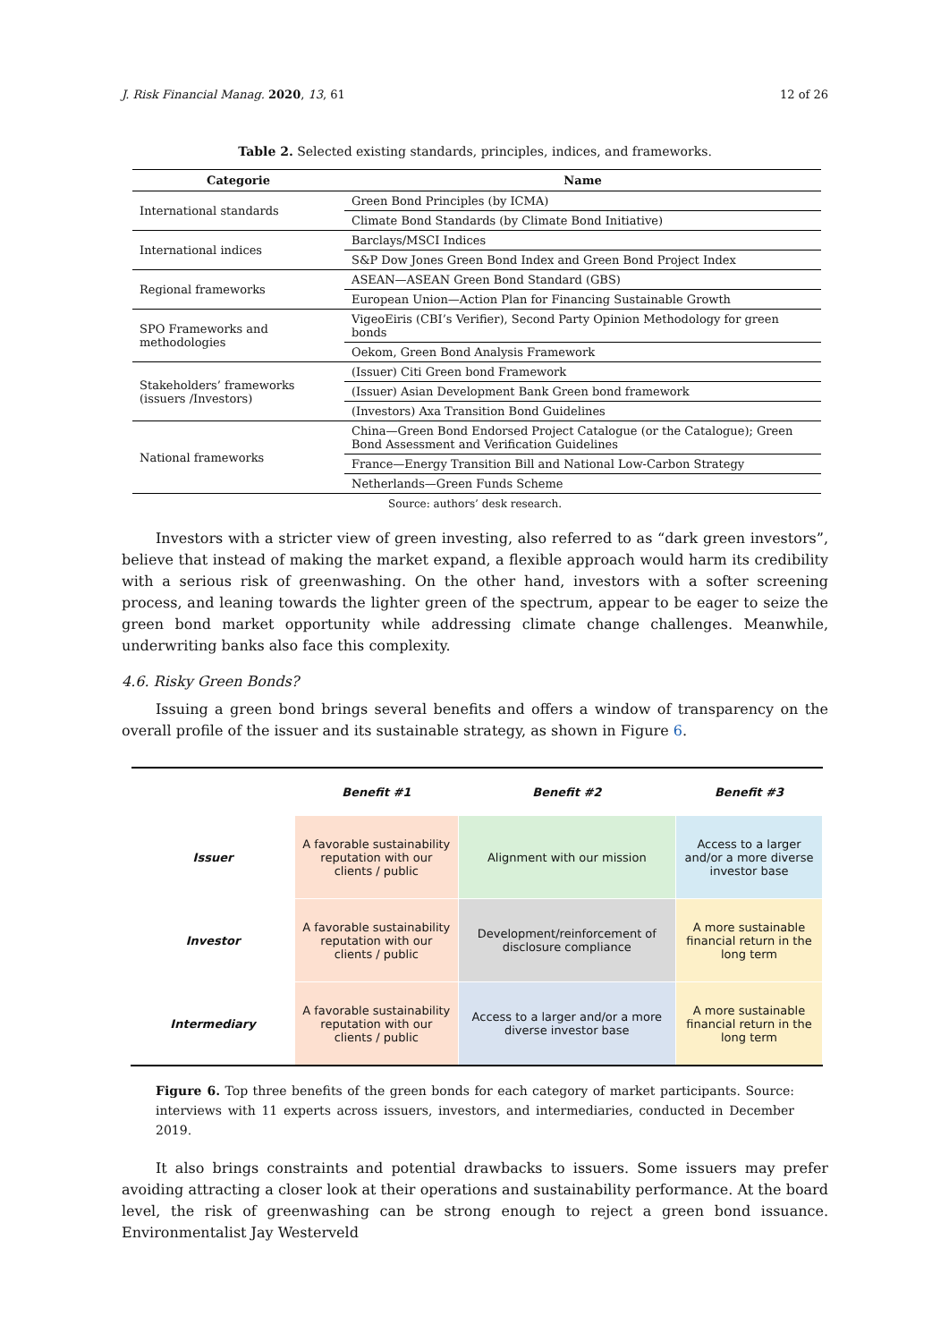J. Risk Financial Manag. 2020, 13, 61 12 of 26
Table 2. Selected existing standards, principles, indices, and frameworks.
| Categorie | Name |
| --- | --- |
| International standards | Green Bond Principles (by ICMA) |
| | Climate Bond Standards (by Climate Bond Initiative) |
| International indices | Barclays/MSCI Indices |
| | S&P Dow Jones Green Bond Index and Green Bond Project Index |
| Regional frameworks | ASEAN—ASEAN Green Bond Standard (GBS) |
| | European Union—Action Plan for Financing Sustainable Growth |
| SPO Frameworks and methodologies | VigeoEiris (CBI’s Verifier), Second Party Opinion Methodology for green bonds |
| | Oekom, Green Bond Analysis Framework |
| Stakeholders’ frameworks (issuers /Investors) | (Issuer) Citi Green bond Framework |
| | (Issuer) Asian Development Bank Green bond framework |
| | (Investors) Axa Transition Bond Guidelines |
| National frameworks | China—Green Bond Endorsed Project Catalogue (or the Catalogue); Green Bond Assessment and Verification Guidelines |
| | France—Energy Transition Bill and National Low-Carbon Strategy |
| | Netherlands—Green Funds Scheme |
Source: authors’ desk research.
Investors with a stricter view of green investing, also referred to as “dark green investors”, believe that instead of making the market expand, a flexible approach would harm its credibility with a serious risk of greenwashing. On the other hand, investors with a softer screening process, and leaning towards the lighter green of the spectrum, appear to be eager to seize the green bond market opportunity while addressing climate change challenges. Meanwhile, underwriting banks also face this complexity.
4.6. Risky Green Bonds?
Issuing a green bond brings several benefits and offers a window of transparency on the overall profile of the issuer and its sustainable strategy, as shown in Figure 6.
| | Benefit #1 | Benefit #2 | Benefit #3 |
| --- | --- | --- | --- |
| Issuer | A favorable sustainability reputation with our clients / public | Alignment with our mission | Access to a larger and/or a more diverse investor base |
| Investor | A favorable sustainability reputation with our clients / public | Development/reinforcement of disclosure compliance | A more sustainable financial return in the long term |
| Intermediary | A favorable sustainability reputation with our clients / public | Access to a larger and/or a more diverse investor base | A more sustainable financial return in the long term |
Figure 6. Top three benefits of the green bonds for each category of market participants. Source: interviews with 11 experts across issuers, investors, and intermediaries, conducted in December 2019.
It also brings constraints and potential drawbacks to issuers. Some issuers may prefer avoiding attracting a closer look at their operations and sustainability performance. At the board level, the risk of greenwashing can be strong enough to reject a green bond issuance. Environmentalist Jay Westerveld